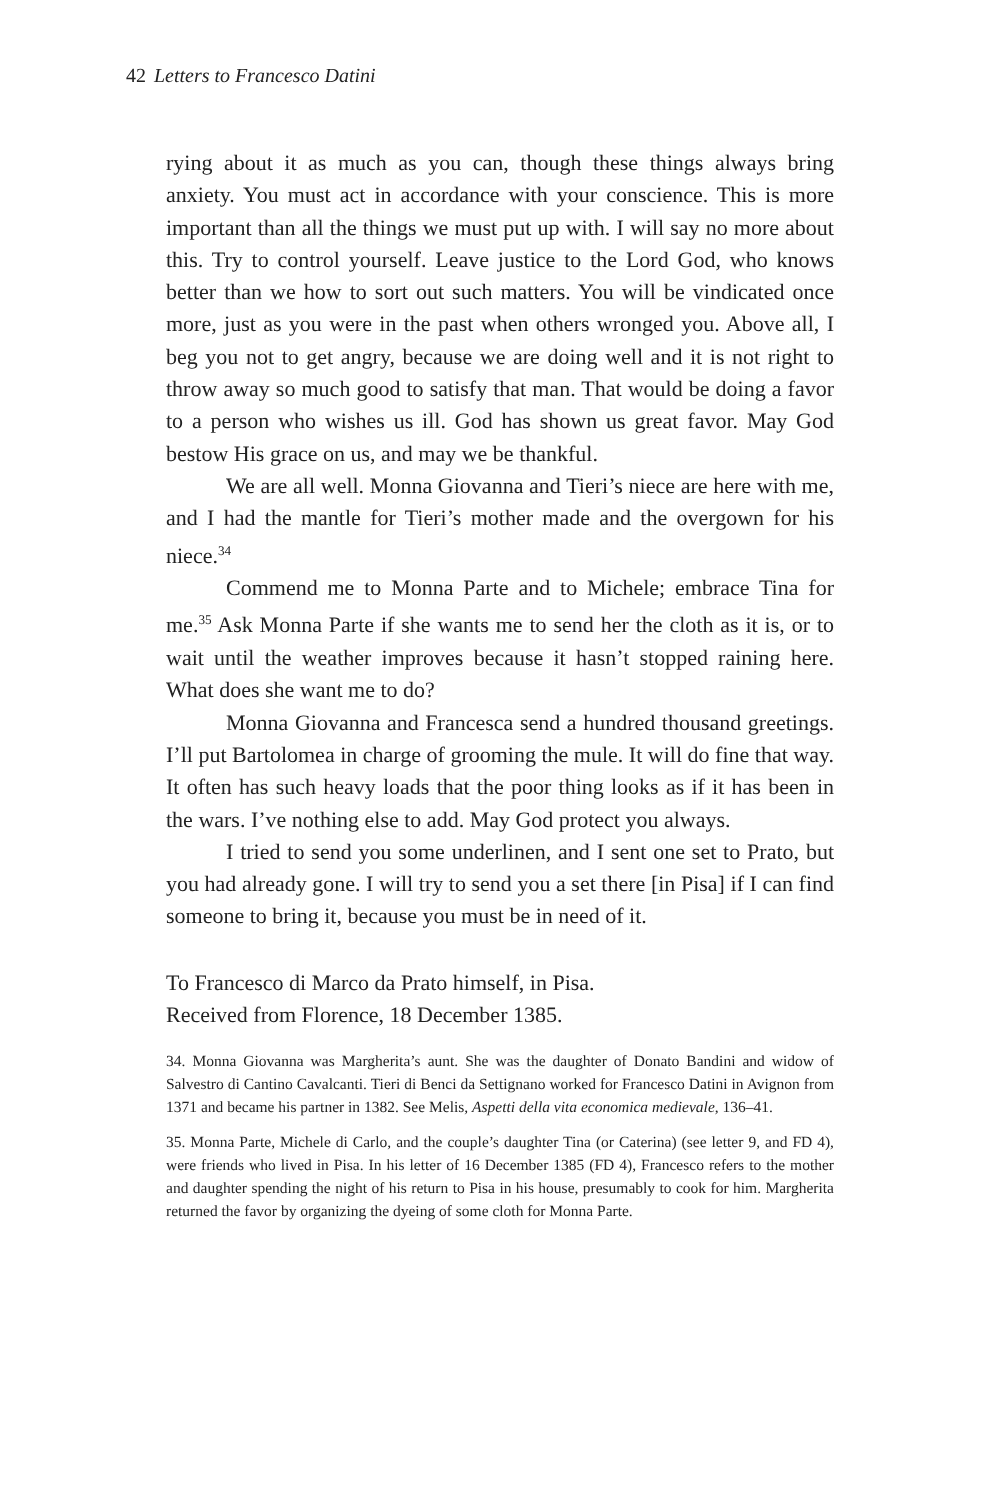42 Letters to Francesco Datini
rying about it as much as you can, though these things always bring anxiety. You must act in accordance with your conscience. This is more important than all the things we must put up with. I will say no more about this. Try to control yourself. Leave justice to the Lord God, who knows better than we how to sort out such matters. You will be vindicated once more, just as you were in the past when others wronged you. Above all, I beg you not to get angry, because we are doing well and it is not right to throw away so much good to satisfy that man. That would be doing a favor to a person who wishes us ill. God has shown us great favor. May God bestow His grace on us, and may we be thankful.
We are all well. Monna Giovanna and Tieri’s niece are here with me, and I had the mantle for Tieri’s mother made and the overgown for his niece.<sup>34</sup>
Commend me to Monna Parte and to Michele; embrace Tina for me.<sup>35</sup> Ask Monna Parte if she wants me to send her the cloth as it is, or to wait until the weather improves because it hasn’t stopped raining here. What does she want me to do?
Monna Giovanna and Francesca send a hundred thousand greetings. I’ll put Bartolomea in charge of grooming the mule. It will do fine that way. It often has such heavy loads that the poor thing looks as if it has been in the wars. I’ve nothing else to add. May God protect you always.
I tried to send you some underlinen, and I sent one set to Prato, but you had already gone. I will try to send you a set there [in Pisa] if I can find someone to bring it, because you must be in need of it.
To Francesco di Marco da Prato himself, in Pisa.
Received from Florence, 18 December 1385.
34. Monna Giovanna was Margherita’s aunt. She was the daughter of Donato Bandini and widow of Salvestro di Cantino Cavalcanti. Tieri di Benci da Settignano worked for Francesco Datini in Avignon from 1371 and became his partner in 1382. See Melis, Aspetti della vita economica medievale, 136–41.
35. Monna Parte, Michele di Carlo, and the couple’s daughter Tina (or Caterina) (see letter 9, and FD 4), were friends who lived in Pisa. In his letter of 16 December 1385 (FD 4), Francesco refers to the mother and daughter spending the night of his return to Pisa in his house, presumably to cook for him. Margherita returned the favor by organizing the dyeing of some cloth for Monna Parte.